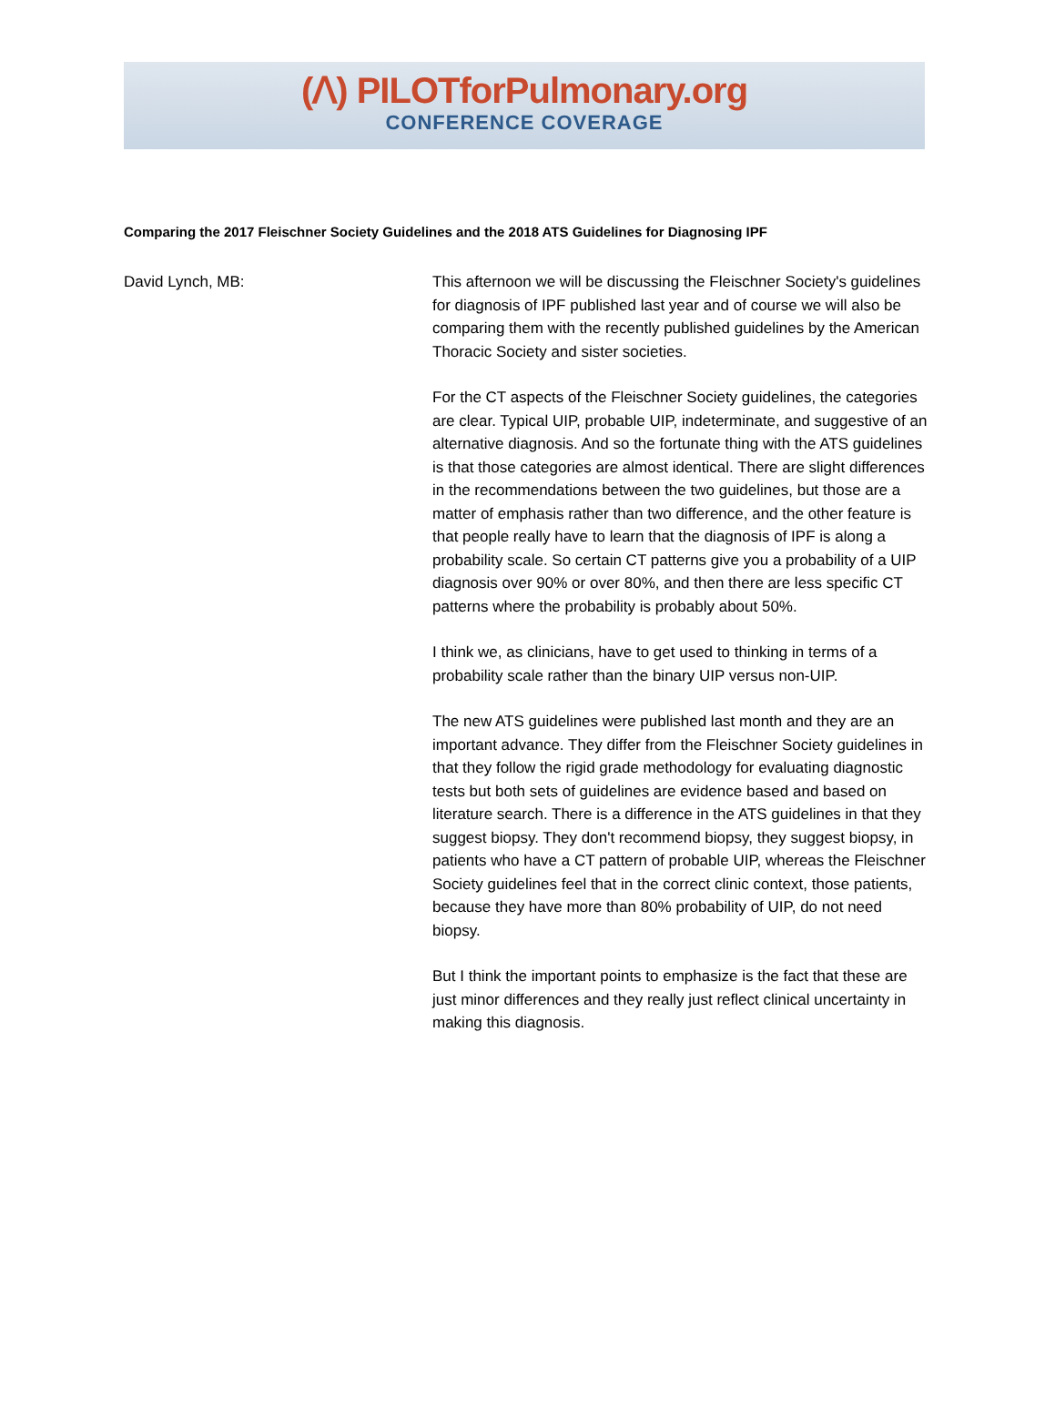(ᐱ) PILOTforPulmonary.org
CONFERENCE COVERAGE
Comparing the 2017 Fleischner Society Guidelines and the 2018 ATS Guidelines for Diagnosing IPF
David Lynch, MB: This afternoon we will be discussing the Fleischner Society's guidelines for diagnosis of IPF published last year and of course we will also be comparing them with the recently published guidelines by the American Thoracic Society and sister societies.
For the CT aspects of the Fleischner Society guidelines, the categories are clear. Typical UIP, probable UIP, indeterminate, and suggestive of an alternative diagnosis. And so the fortunate thing with the ATS guidelines is that those categories are almost identical. There are slight differences in the recommendations between the two guidelines, but those are a matter of emphasis rather than two difference, and the other feature is that people really have to learn that the diagnosis of IPF is along a probability scale. So certain CT patterns give you a probability of a UIP diagnosis over 90% or over 80%, and then there are less specific CT patterns where the probability is probably about 50%.
I think we, as clinicians, have to get used to thinking in terms of a probability scale rather than the binary UIP versus non-UIP.
The new ATS guidelines were published last month and they are an important advance. They differ from the Fleischner Society guidelines in that they follow the rigid grade methodology for evaluating diagnostic tests but both sets of guidelines are evidence based and based on literature search. There is a difference in the ATS guidelines in that they suggest biopsy. They don't recommend biopsy, they suggest biopsy, in patients who have a CT pattern of probable UIP, whereas the Fleischner Society guidelines feel that in the correct clinic context, those patients, because they have more than 80% probability of UIP, do not need biopsy.
But I think the important points to emphasize is the fact that these are just minor differences and they really just reflect clinical uncertainty in making this diagnosis.